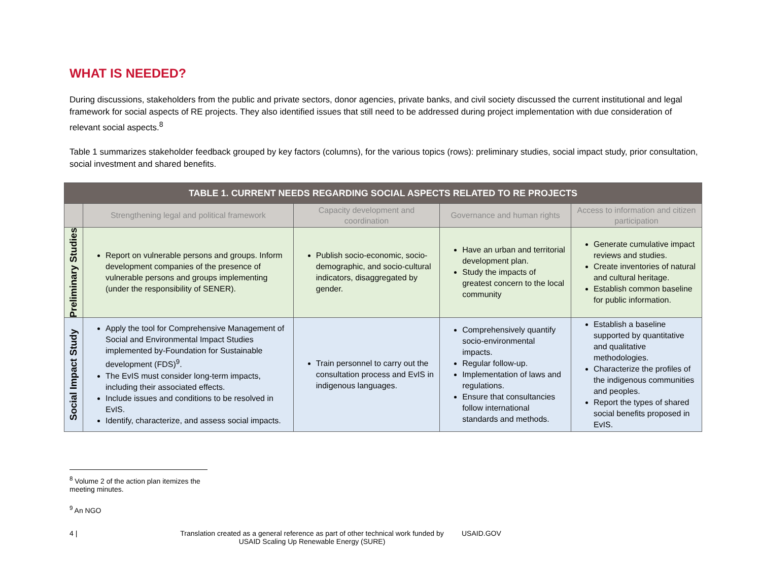WHAT IS NEEDED?
During discussions, stakeholders from the public and private sectors, donor agencies, private banks, and civil society discussed the current institutional and legal framework for social aspects of RE projects. They also identified issues that still need to be addressed during project implementation with due consideration of relevant social aspects.<sup>8</sup>
Table 1 summarizes stakeholder feedback grouped by key factors (columns), for the various topics (rows): preliminary studies, social impact study, prior consultation, social investment and shared benefits.
| TABLE 1. CURRENT NEEDS REGARDING SOCIAL ASPECTS RELATED TO RE PROJECTS | | | | |
| --- | --- | --- | --- | --- |
| | Strengthening legal and political framework | Capacity development and coordination | Governance and human rights | Access to information and citizen participation |
| Preliminary Studies | Report on vulnerable persons and groups. Inform development companies of the presence of vulnerable persons and groups implementing (under the responsibility of SENER). | Publish socio-economic, socio-demographic, and socio-cultural indicators, disaggregated by gender. | Have an urban and territorial development plan. Study the impacts of greatest concern to the local community | Generate cumulative impact reviews and studies. Create inventories of natural and cultural heritage. Establish common baseline for public information. |
| Social Impact Study | Apply the tool for Comprehensive Management of Social and Environmental Impact Studies implemented by-Foundation for Sustainable development (FDS)<sup>9</sup>. The EvIS must consider long-term impacts, including their associated effects. Include issues and conditions to be resolved in EvIS. Identify, characterize, and assess social impacts. | Train personnel to carry out the consultation process and EvIS in indigenous languages. | Comprehensively quantify socio-environmental impacts. Regular follow-up. Implementation of laws and regulations. Ensure that consultancies follow international standards and methods. | Establish a baseline supported by quantitative and qualitative methodologies. Characterize the profiles of the indigenous communities and peoples. Report the types of shared social benefits proposed in EvIS. |
<sup>8</sup> Volume 2 of the action plan itemizes the meeting minutes.
<sup>9</sup> An NGO
4 | Translation created as a general reference as part of other technical work funded by
USAID Scaling Up Renewable Energy (SURE) USAID.GOV